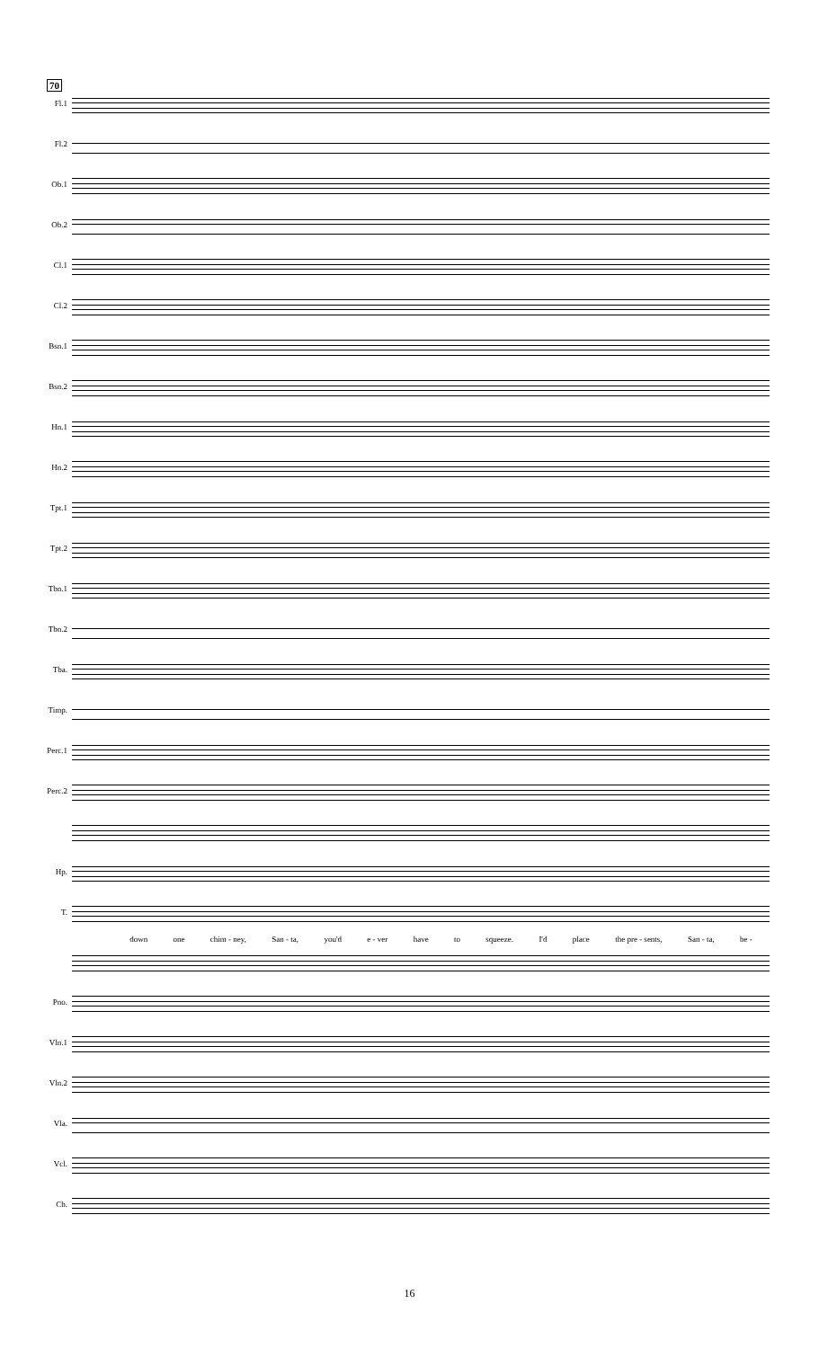70
Fl.1
Fl.2
Ob.1
Ob.2
Cl.1
Cl.2
Bsn.1
Bsn.2
Hn.1
Hn.2
Tpt.1
Tpt.2
Tbn.1
Tbn.2
Tba.
Timp.
Perc.1
Perc.2
Hp.
T.
down one chim - ney, San - ta, you'd e - ver have to squeeze. I'd place the pre - sents, San - ta, be -
Pno.
Vln.1
Vln.2
Vla.
Vcl.
Cb.
16